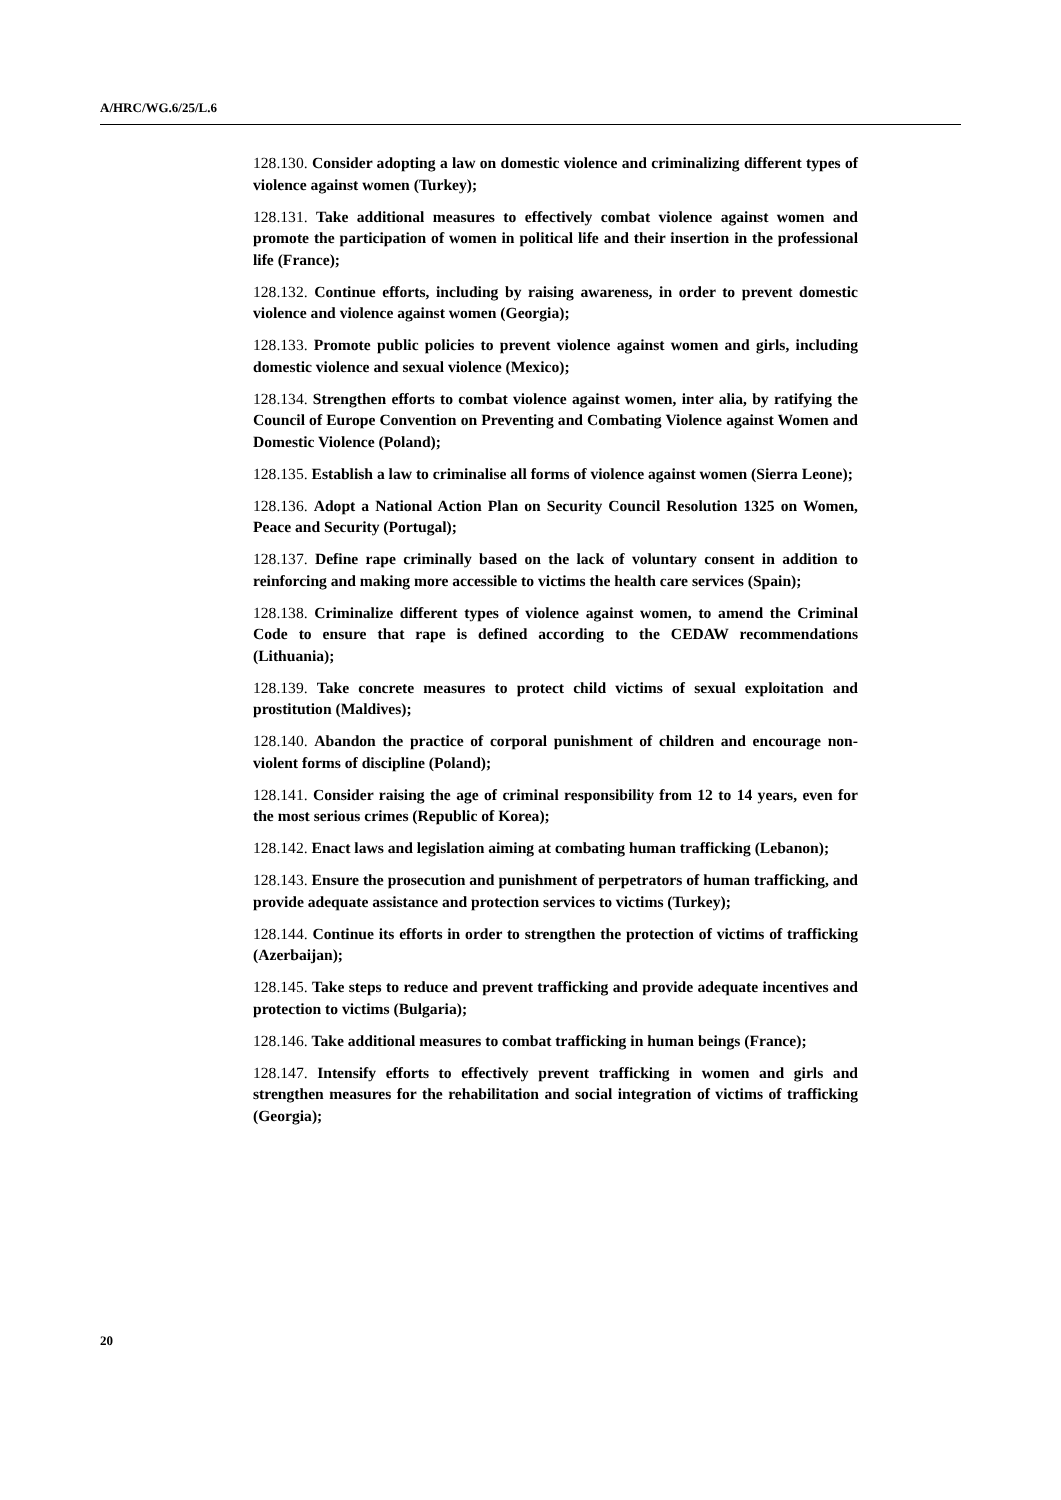A/HRC/WG.6/25/L.6
128.130. Consider adopting a law on domestic violence and criminalizing different types of violence against women (Turkey);
128.131. Take additional measures to effectively combat violence against women and promote the participation of women in political life and their insertion in the professional life (France);
128.132. Continue efforts, including by raising awareness, in order to prevent domestic violence and violence against women (Georgia);
128.133. Promote public policies to prevent violence against women and girls, including domestic violence and sexual violence (Mexico);
128.134. Strengthen efforts to combat violence against women, inter alia, by ratifying the Council of Europe Convention on Preventing and Combating Violence against Women and Domestic Violence (Poland);
128.135. Establish a law to criminalise all forms of violence against women (Sierra Leone);
128.136. Adopt a National Action Plan on Security Council Resolution 1325 on Women, Peace and Security (Portugal);
128.137. Define rape criminally based on the lack of voluntary consent in addition to reinforcing and making more accessible to victims the health care services (Spain);
128.138. Criminalize different types of violence against women, to amend the Criminal Code to ensure that rape is defined according to the CEDAW recommendations (Lithuania);
128.139. Take concrete measures to protect child victims of sexual exploitation and prostitution (Maldives);
128.140. Abandon the practice of corporal punishment of children and encourage non-violent forms of discipline (Poland);
128.141. Consider raising the age of criminal responsibility from 12 to 14 years, even for the most serious crimes (Republic of Korea);
128.142. Enact laws and legislation aiming at combating human trafficking (Lebanon);
128.143. Ensure the prosecution and punishment of perpetrators of human trafficking, and provide adequate assistance and protection services to victims (Turkey);
128.144. Continue its efforts in order to strengthen the protection of victims of trafficking (Azerbaijan);
128.145. Take steps to reduce and prevent trafficking and provide adequate incentives and protection to victims (Bulgaria);
128.146. Take additional measures to combat trafficking in human beings (France);
128.147. Intensify efforts to effectively prevent trafficking in women and girls and strengthen measures for the rehabilitation and social integration of victims of trafficking (Georgia);
20